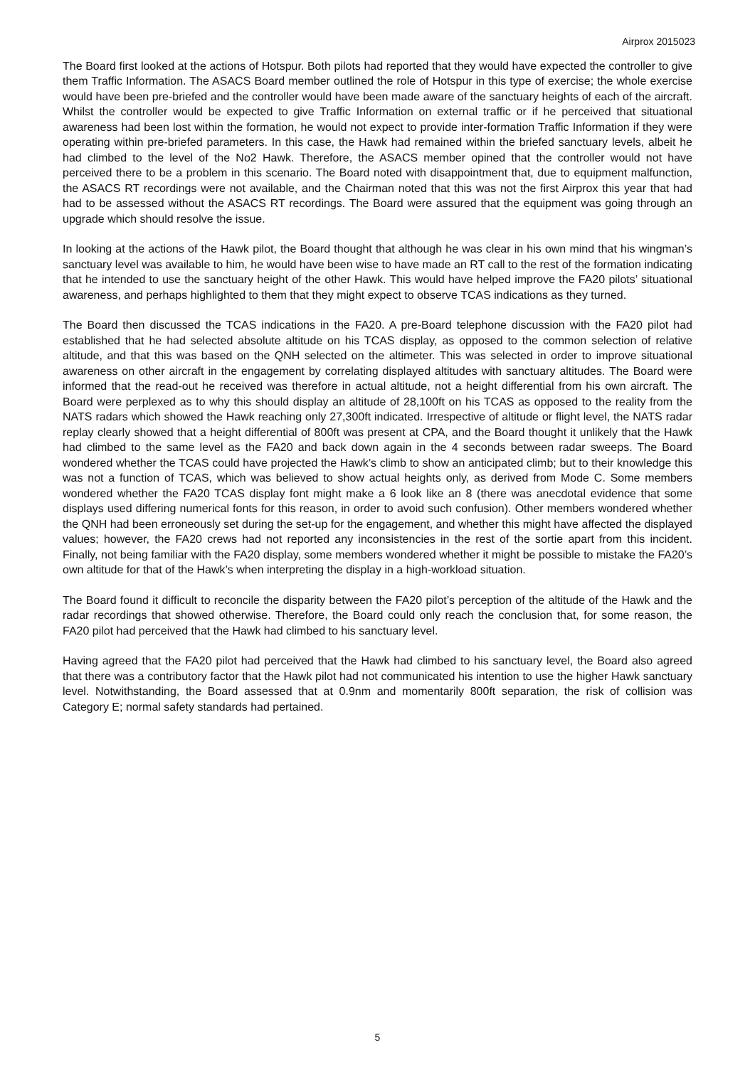Airprox 2015023
The Board first looked at the actions of Hotspur. Both pilots had reported that they would have expected the controller to give them Traffic Information. The ASACS Board member outlined the role of Hotspur in this type of exercise; the whole exercise would have been pre-briefed and the controller would have been made aware of the sanctuary heights of each of the aircraft. Whilst the controller would be expected to give Traffic Information on external traffic or if he perceived that situational awareness had been lost within the formation, he would not expect to provide inter-formation Traffic Information if they were operating within pre-briefed parameters. In this case, the Hawk had remained within the briefed sanctuary levels, albeit he had climbed to the level of the No2 Hawk. Therefore, the ASACS member opined that the controller would not have perceived there to be a problem in this scenario. The Board noted with disappointment that, due to equipment malfunction, the ASACS RT recordings were not available, and the Chairman noted that this was not the first Airprox this year that had had to be assessed without the ASACS RT recordings. The Board were assured that the equipment was going through an upgrade which should resolve the issue.
In looking at the actions of the Hawk pilot, the Board thought that although he was clear in his own mind that his wingman’s sanctuary level was available to him, he would have been wise to have made an RT call to the rest of the formation indicating that he intended to use the sanctuary height of the other Hawk. This would have helped improve the FA20 pilots’ situational awareness, and perhaps highlighted to them that they might expect to observe TCAS indications as they turned.
The Board then discussed the TCAS indications in the FA20. A pre-Board telephone discussion with the FA20 pilot had established that he had selected absolute altitude on his TCAS display, as opposed to the common selection of relative altitude, and that this was based on the QNH selected on the altimeter. This was selected in order to improve situational awareness on other aircraft in the engagement by correlating displayed altitudes with sanctuary altitudes. The Board were informed that the read-out he received was therefore in actual altitude, not a height differential from his own aircraft. The Board were perplexed as to why this should display an altitude of 28,100ft on his TCAS as opposed to the reality from the NATS radars which showed the Hawk reaching only 27,300ft indicated. Irrespective of altitude or flight level, the NATS radar replay clearly showed that a height differential of 800ft was present at CPA, and the Board thought it unlikely that the Hawk had climbed to the same level as the FA20 and back down again in the 4 seconds between radar sweeps. The Board wondered whether the TCAS could have projected the Hawk’s climb to show an anticipated climb; but to their knowledge this was not a function of TCAS, which was believed to show actual heights only, as derived from Mode C. Some members wondered whether the FA20 TCAS display font might make a 6 look like an 8 (there was anecdotal evidence that some displays used differing numerical fonts for this reason, in order to avoid such confusion). Other members wondered whether the QNH had been erroneously set during the set-up for the engagement, and whether this might have affected the displayed values; however, the FA20 crews had not reported any inconsistencies in the rest of the sortie apart from this incident. Finally, not being familiar with the FA20 display, some members wondered whether it might be possible to mistake the FA20’s own altitude for that of the Hawk’s when interpreting the display in a high-workload situation.
The Board found it difficult to reconcile the disparity between the FA20 pilot’s perception of the altitude of the Hawk and the radar recordings that showed otherwise. Therefore, the Board could only reach the conclusion that, for some reason, the FA20 pilot had perceived that the Hawk had climbed to his sanctuary level.
Having agreed that the FA20 pilot had perceived that the Hawk had climbed to his sanctuary level, the Board also agreed that there was a contributory factor that the Hawk pilot had not communicated his intention to use the higher Hawk sanctuary level. Notwithstanding, the Board assessed that at 0.9nm and momentarily 800ft separation, the risk of collision was Category E; normal safety standards had pertained.
5